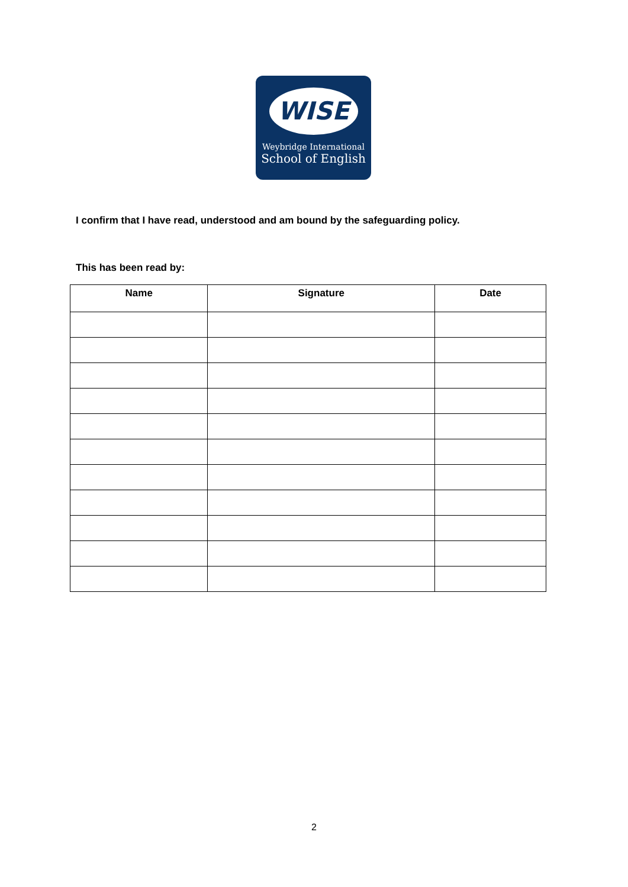WISE
Weybridge International
School of English
I confirm that I have read, understood and am bound by the safeguarding policy.
This has been read by:
| Name | Signature | Date |
| --- | --- | --- |
2